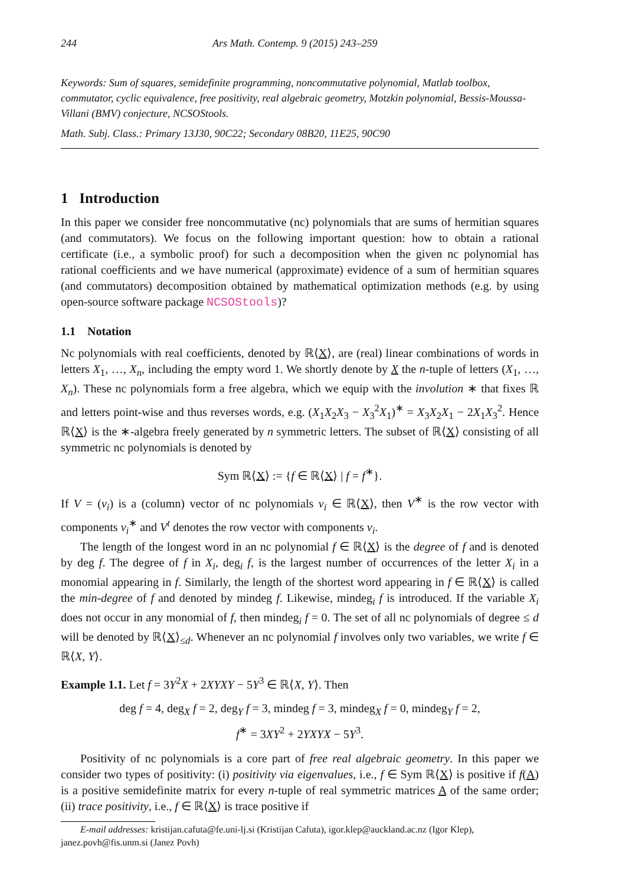244 Ars Math. Contemp. 9 (2015) 243–259
Keywords: Sum of squares, semidefinite programming, noncommutative polynomial, Matlab toolbox, commutator, cyclic equivalence, free positivity, real algebraic geometry, Motzkin polynomial, Bessis-Moussa-Villani (BMV) conjecture, NCSOStools.
Math. Subj. Class.: Primary 13J30, 90C22; Secondary 08B20, 11E25, 90C90
1 Introduction
In this paper we consider free noncommutative (nc) polynomials that are sums of hermitian squares (and commutators). We focus on the following important question: how to obtain a rational certificate (i.e., a symbolic proof) for such a decomposition when the given nc polynomial has rational coefficients and we have numerical (approximate) evidence of a sum of hermitian squares (and commutators) decomposition obtained by mathematical optimization methods (e.g. by using open-source software package NCSOStools)?
1.1 Notation
Nc polynomials with real coefficients, denoted by ℝ⟨X⟩, are (real) linear combinations of words in letters X<sub>1</sub>, …, X<sub>n</sub>, including the empty word 1. We shortly denote by X the n-tuple of letters (X<sub>1</sub>, …, X<sub>n</sub>). These nc polynomials form a free algebra, which we equip with the involution ∗ that fixes ℝ and letters point-wise and thus reverses words, e.g. (X<sub>1</sub>X<sub>2</sub>X<sub>3</sub> − X<sub>3</sub><sup>2</sup>X<sub>1</sub>)<sup>∗</sup> = X<sub>3</sub>X<sub>2</sub>X<sub>1</sub> − 2X<sub>1</sub>X<sub>3</sub><sup>2</sup>. Hence ℝ⟨X⟩ is the ∗-algebra freely generated by n symmetric letters. The subset of ℝ⟨X⟩ consisting of all symmetric nc polynomials is denoted by
Sym ℝ⟨X⟩ := {f ∈ ℝ⟨X⟩ | f = f<sup>∗</sup>}.
If V = (v<sub>i</sub>) is a (column) vector of nc polynomials v<sub>i</sub> ∈ ℝ⟨X⟩, then V<sup>∗</sup> is the row vector with components v<sub>i</sub><sup>∗</sup> and V<sup>t</sup> denotes the row vector with components v<sub>i</sub>.
The length of the longest word in an nc polynomial f ∈ ℝ⟨X⟩ is the degree of f and is denoted by deg f. The degree of f in X<sub>i</sub>, deg<sub>i</sub> f, is the largest number of occurrences of the letter X<sub>i</sub> in a monomial appearing in f. Similarly, the length of the shortest word appearing in f ∈ ℝ⟨X⟩ is called the min-degree of f and denoted by mindeg f. Likewise, mindeg<sub>i</sub> f is introduced. If the variable X<sub>i</sub> does not occur in any monomial of f, then mindeg<sub>i</sub> f = 0. The set of all nc polynomials of degree ≤ d will be denoted by ℝ⟨X⟩<sub>≤d</sub>. Whenever an nc polynomial f involves only two variables, we write f ∈ ℝ⟨X, Y⟩.
Example 1.1. Let f = 3Y<sup>2</sup>X + 2XYXY − 5Y<sup>3</sup> ∈ ℝ⟨X, Y⟩. Then
deg f = 4, deg<sub>X</sub> f = 2, deg<sub>Y</sub> f = 3, mindeg f = 3, mindeg<sub>X</sub> f = 0, mindeg<sub>Y</sub> f = 2,
f<sup>∗</sup> = 3XY<sup>2</sup> + 2YXYX − 5Y<sup>3</sup>.
Positivity of nc polynomials is a core part of free real algebraic geometry. In this paper we consider two types of positivity: (i) positivity via eigenvalues, i.e., f ∈ Sym ℝ⟨X⟩ is positive if f(A) is a positive semidefinite matrix for every n-tuple of real symmetric matrices A of the same order; (ii) trace positivity, i.e., f ∈ ℝ⟨X⟩ is trace positive if
E-mail addresses: kristijan.cafuta@fe.uni-lj.si (Kristijan Cafuta), igor.klep@auckland.ac.nz (Igor Klep),
janez.povh@fis.unm.si (Janez Povh)